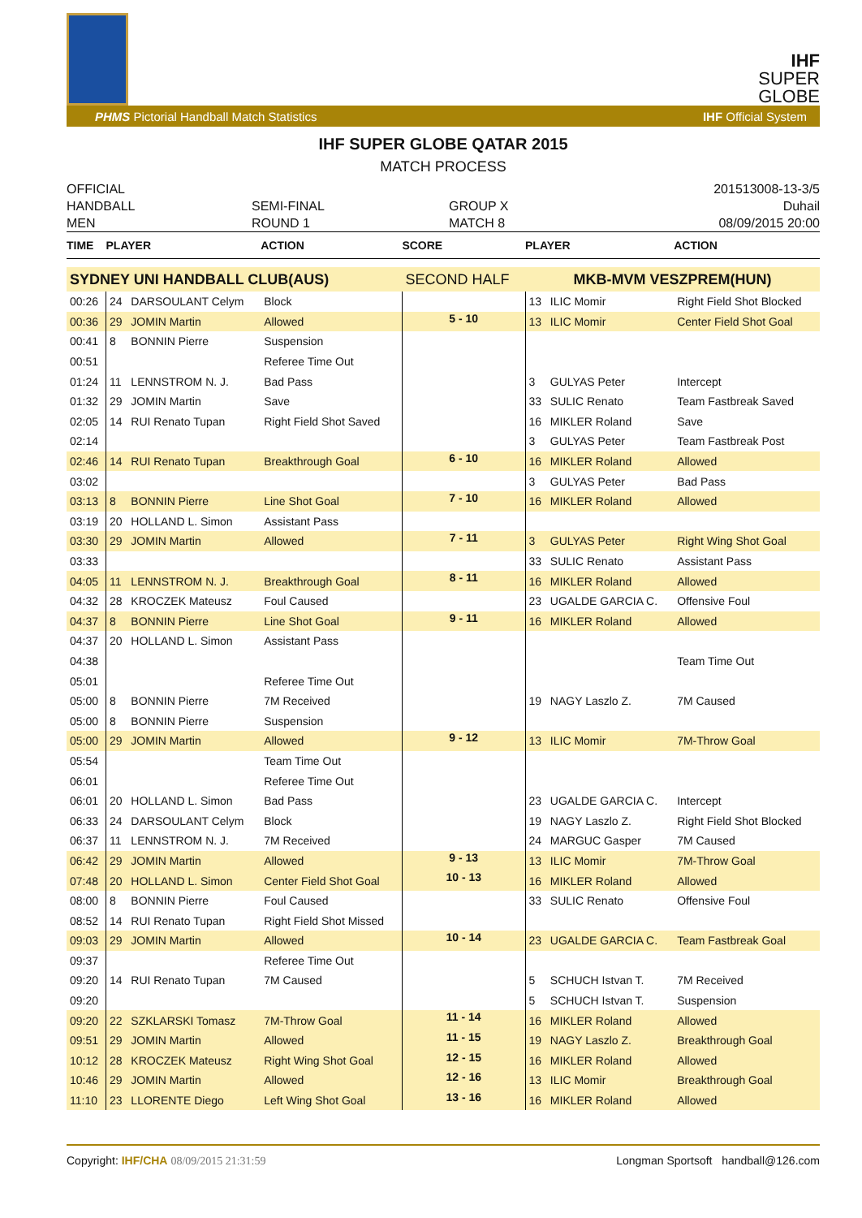IHF
SUPER
GLOBE
PHMS Pictorial Handball Match Statistics IHF Official System
IHF SUPER GLOBE QATAR 2015
MATCH PROCESS
OFFICIAL
HANDBALL
MEN
SEMI-FINAL
ROUND 1
GROUP X
MATCH 8
201513008-13-3/5
Duhail
08/09/2015 20:00
| TIME | PLAYER | | ACTION | SCORE | PLAYER | | ACTION |
| --- | --- | --- | --- | --- | --- | --- | --- |
| SYDNEY UNI HANDBALL CLUB(AUS) | | | | SECOND HALF | MKB-MVM VESZPREM(HUN) | | |
| 00:26 | 24 | DARSOULANT Celym | Block | | 13 | ILIC Momir | Right Field Shot Blocked |
| 00:36 | 29 | JOMIN Martin | Allowed | 5 - 10 | 13 | ILIC Momir | Center Field Shot Goal |
| 00:41 | 8 | BONNIN Pierre | Suspension | | | | |
| 00:51 | | | Referee Time Out | | | | |
| 01:24 | 11 | LENNSTROM N. J. | Bad Pass | | 3 | GULYAS Peter | Intercept |
| 01:32 | 29 | JOMIN Martin | Save | | 33 | SULIC Renato | Team Fastbreak Saved |
| 02:05 | 14 | RUI Renato Tupan | Right Field Shot Saved | | 16 | MIKLER Roland | Save |
| 02:14 | | | | | 3 | GULYAS Peter | Team Fastbreak Post |
| 02:46 | 14 | RUI Renato Tupan | Breakthrough Goal | 6 - 10 | 16 | MIKLER Roland | Allowed |
| 03:02 | | | | | 3 | GULYAS Peter | Bad Pass |
| 03:13 | 8 | BONNIN Pierre | Line Shot Goal | 7 - 10 | 16 | MIKLER Roland | Allowed |
| 03:19 | 20 | HOLLAND L. Simon | Assistant Pass | | | | |
| 03:30 | 29 | JOMIN Martin | Allowed | 7 - 11 | 3 | GULYAS Peter | Right Wing Shot Goal |
| 03:33 | | | | | 33 | SULIC Renato | Assistant Pass |
| 04:05 | 11 | LENNSTROM N. J. | Breakthrough Goal | 8 - 11 | 16 | MIKLER Roland | Allowed |
| 04:32 | 28 | KROCZEK Mateusz | Foul Caused | | 23 | UGALDE GARCIA C. | Offensive Foul |
| 04:37 | 8 | BONNIN Pierre | Line Shot Goal | 9 - 11 | 16 | MIKLER Roland | Allowed |
| 04:37 | 20 | HOLLAND L. Simon | Assistant Pass | | | | |
| 04:38 | | | | | | | Team Time Out |
| 05:01 | | | Referee Time Out | | | | |
| 05:00 | 8 | BONNIN Pierre | 7M Received | | 19 | NAGY Laszlo Z. | 7M Caused |
| 05:00 | 8 | BONNIN Pierre | Suspension | | | | |
| 05:00 | 29 | JOMIN Martin | Allowed | 9 - 12 | 13 | ILIC Momir | 7M-Throw Goal |
| 05:54 | | | Team Time Out | | | | |
| 06:01 | | | Referee Time Out | | | | |
| 06:01 | 20 | HOLLAND L. Simon | Bad Pass | | 23 | UGALDE GARCIA C. | Intercept |
| 06:33 | 24 | DARSOULANT Celym | Block | | 19 | NAGY Laszlo Z. | Right Field Shot Blocked |
| 06:37 | 11 | LENNSTROM N. J. | 7M Received | | 24 | MARGUC Gasper | 7M Caused |
| 06:42 | 29 | JOMIN Martin | Allowed | 9 - 13 | 13 | ILIC Momir | 7M-Throw Goal |
| 07:48 | 20 | HOLLAND L. Simon | Center Field Shot Goal | 10 - 13 | 16 | MIKLER Roland | Allowed |
| 08:00 | 8 | BONNIN Pierre | Foul Caused | | 33 | SULIC Renato | Offensive Foul |
| 08:52 | 14 | RUI Renato Tupan | Right Field Shot Missed | | | | |
| 09:03 | 29 | JOMIN Martin | Allowed | 10 - 14 | 23 | UGALDE GARCIA C. | Team Fastbreak Goal |
| 09:37 | | | Referee Time Out | | | | |
| 09:20 | 14 | RUI Renato Tupan | 7M Caused | | 5 | SCHUCH Istvan T. | 7M Received |
| 09:20 | | | | | 5 | SCHUCH Istvan T. | Suspension |
| 09:20 | 22 | SZKLARSKI Tomasz | 7M-Throw Goal | 11 - 14 | 16 | MIKLER Roland | Allowed |
| 09:51 | 29 | JOMIN Martin | Allowed | 11 - 15 | 19 | NAGY Laszlo Z. | Breakthrough Goal |
| 10:12 | 28 | KROCZEK Mateusz | Right Wing Shot Goal | 12 - 15 | 16 | MIKLER Roland | Allowed |
| 10:46 | 29 | JOMIN Martin | Allowed | 12 - 16 | 13 | ILIC Momir | Breakthrough Goal |
| 11:10 | 23 | LLORENTE Diego | Left Wing Shot Goal | 13 - 16 | 16 | MIKLER Roland | Allowed |
Copyright: IHF/CHA 08/09/2015 21:31:59 Longman Sportsoft handball@126.com